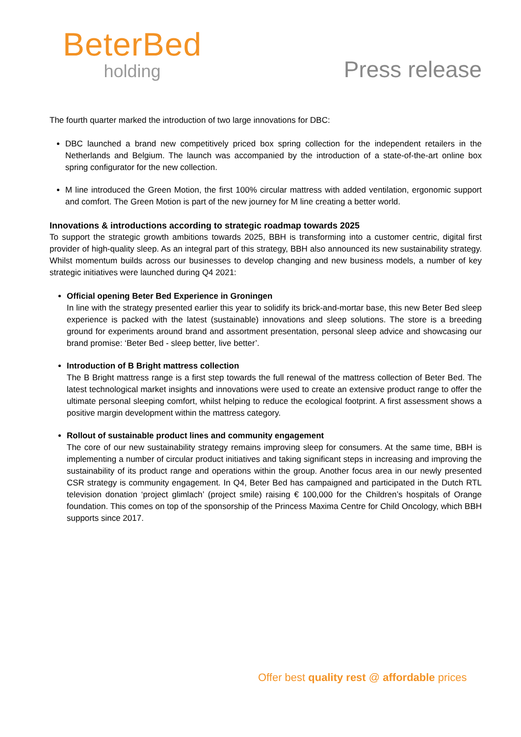BeterBed
holding
Press release
The fourth quarter marked the introduction of two large innovations for DBC:
DBC launched a brand new competitively priced box spring collection for the independent retailers in the Netherlands and Belgium. The launch was accompanied by the introduction of a state-of-the-art online box spring configurator for the new collection.
M line introduced the Green Motion, the first 100% circular mattress with added ventilation, ergonomic support and comfort. The Green Motion is part of the new journey for M line creating a better world.
Innovations & introductions according to strategic roadmap towards 2025
To support the strategic growth ambitions towards 2025, BBH is transforming into a customer centric, digital first provider of high-quality sleep. As an integral part of this strategy, BBH also announced its new sustainability strategy. Whilst momentum builds across our businesses to develop changing and new business models, a number of key strategic initiatives were launched during Q4 2021:
Official opening Beter Bed Experience in Groningen
In line with the strategy presented earlier this year to solidify its brick-and-mortar base, this new Beter Bed sleep experience is packed with the latest (sustainable) innovations and sleep solutions. The store is a breeding ground for experiments around brand and assortment presentation, personal sleep advice and showcasing our brand promise: ‘Beter Bed - sleep better, live better’.
Introduction of B Bright mattress collection
The B Bright mattress range is a first step towards the full renewal of the mattress collection of Beter Bed. The latest technological market insights and innovations were used to create an extensive product range to offer the ultimate personal sleeping comfort, whilst helping to reduce the ecological footprint. A first assessment shows a positive margin development within the mattress category.
Rollout of sustainable product lines and community engagement
The core of our new sustainability strategy remains improving sleep for consumers. At the same time, BBH is implementing a number of circular product initiatives and taking significant steps in increasing and improving the sustainability of its product range and operations within the group. Another focus area in our newly presented CSR strategy is community engagement. In Q4, Beter Bed has campaigned and participated in the Dutch RTL television donation ‘project glimlach’ (project smile) raising € 100,000 for the Children’s hospitals of Orange foundation. This comes on top of the sponsorship of the Princess Maxima Centre for Child Oncology, which BBH supports since 2017.
Offer best quality rest @ affordable prices